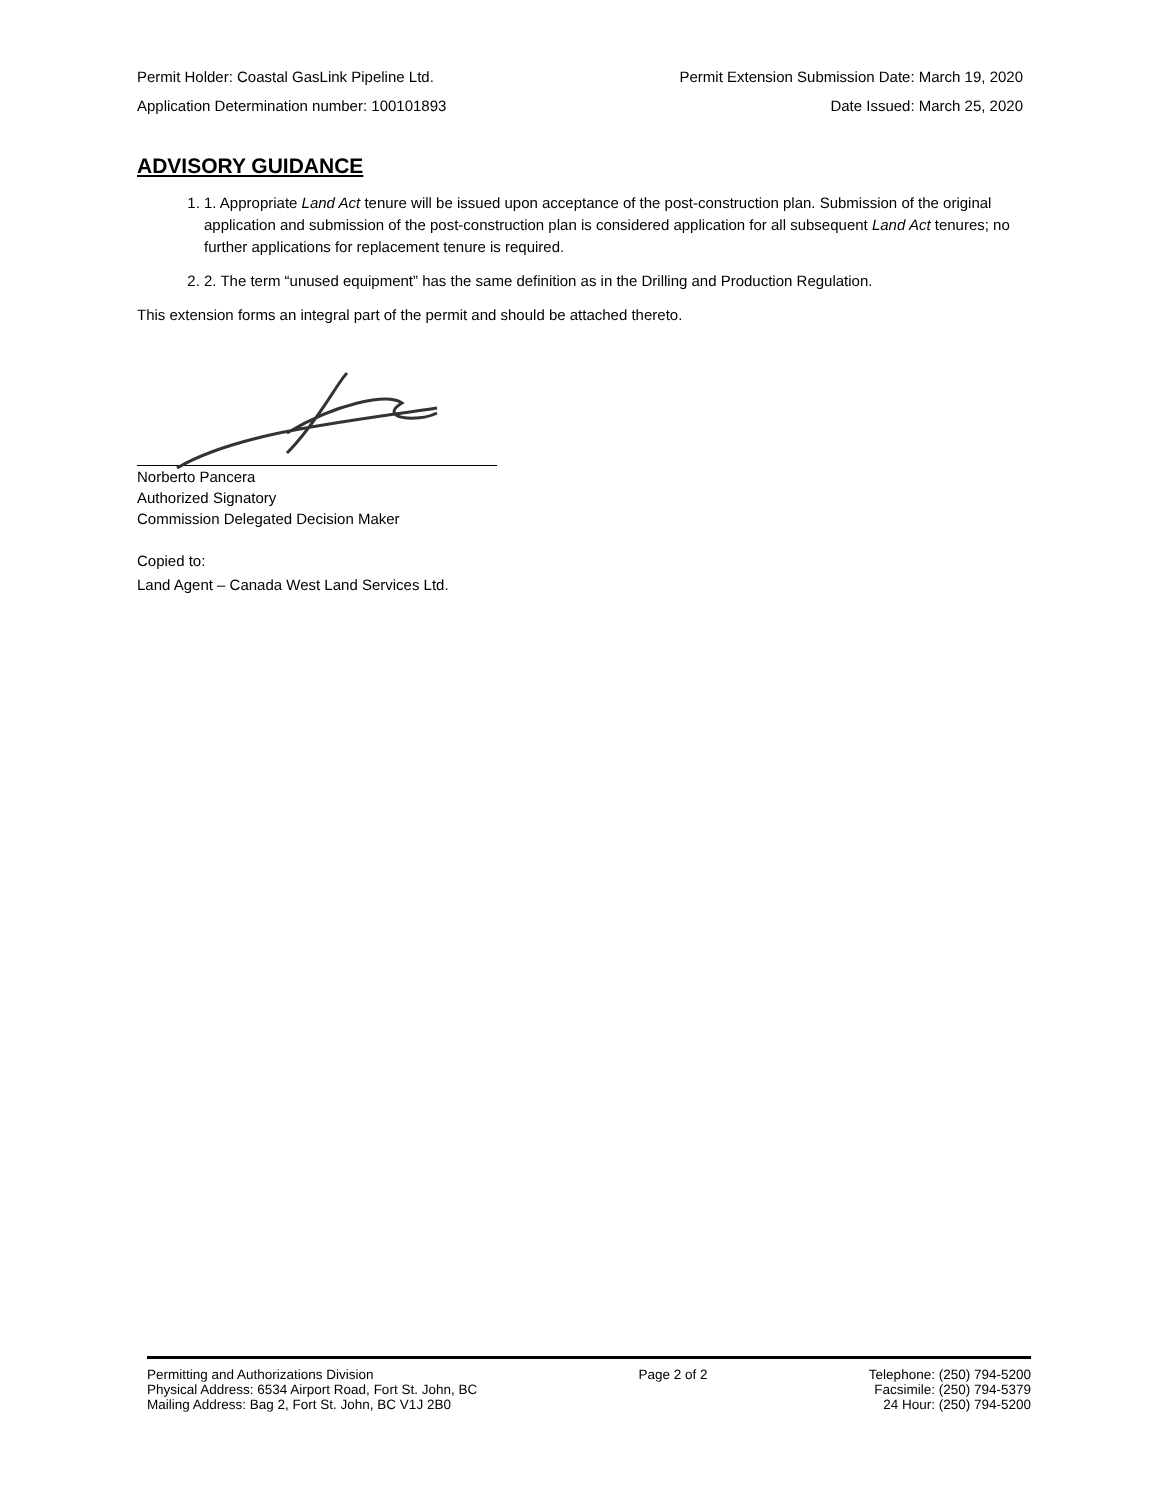Permit Holder: Coastal GasLink Pipeline Ltd. Permit Extension Submission Date: March 19, 2020
Application Determination number: 100101893 Date Issued: March 25, 2020
ADVISORY GUIDANCE
1. 1. Appropriate Land Act tenure will be issued upon acceptance of the post-construction plan. Submission of the original application and submission of the post-construction plan is considered application for all subsequent Land Act tenures; no further applications for replacement tenure is required.
2. 2. The term “unused equipment” has the same definition as in the Drilling and Production Regulation.
This extension forms an integral part of the permit and should be attached thereto.
Norberto Pancera
Authorized Signatory
Commission Delegated Decision Maker
Copied to:
Land Agent – Canada West Land Services Ltd.
Permitting and Authorizations Division
Physical Address: 6534 Airport Road, Fort St. John, BC
Mailing Address: Bag 2, Fort St. John, BC V1J 2B0
Page 2 of 2 Telephone: (250) 794-5200
Facsimile: (250) 794-5379
24 Hour: (250) 794-5200